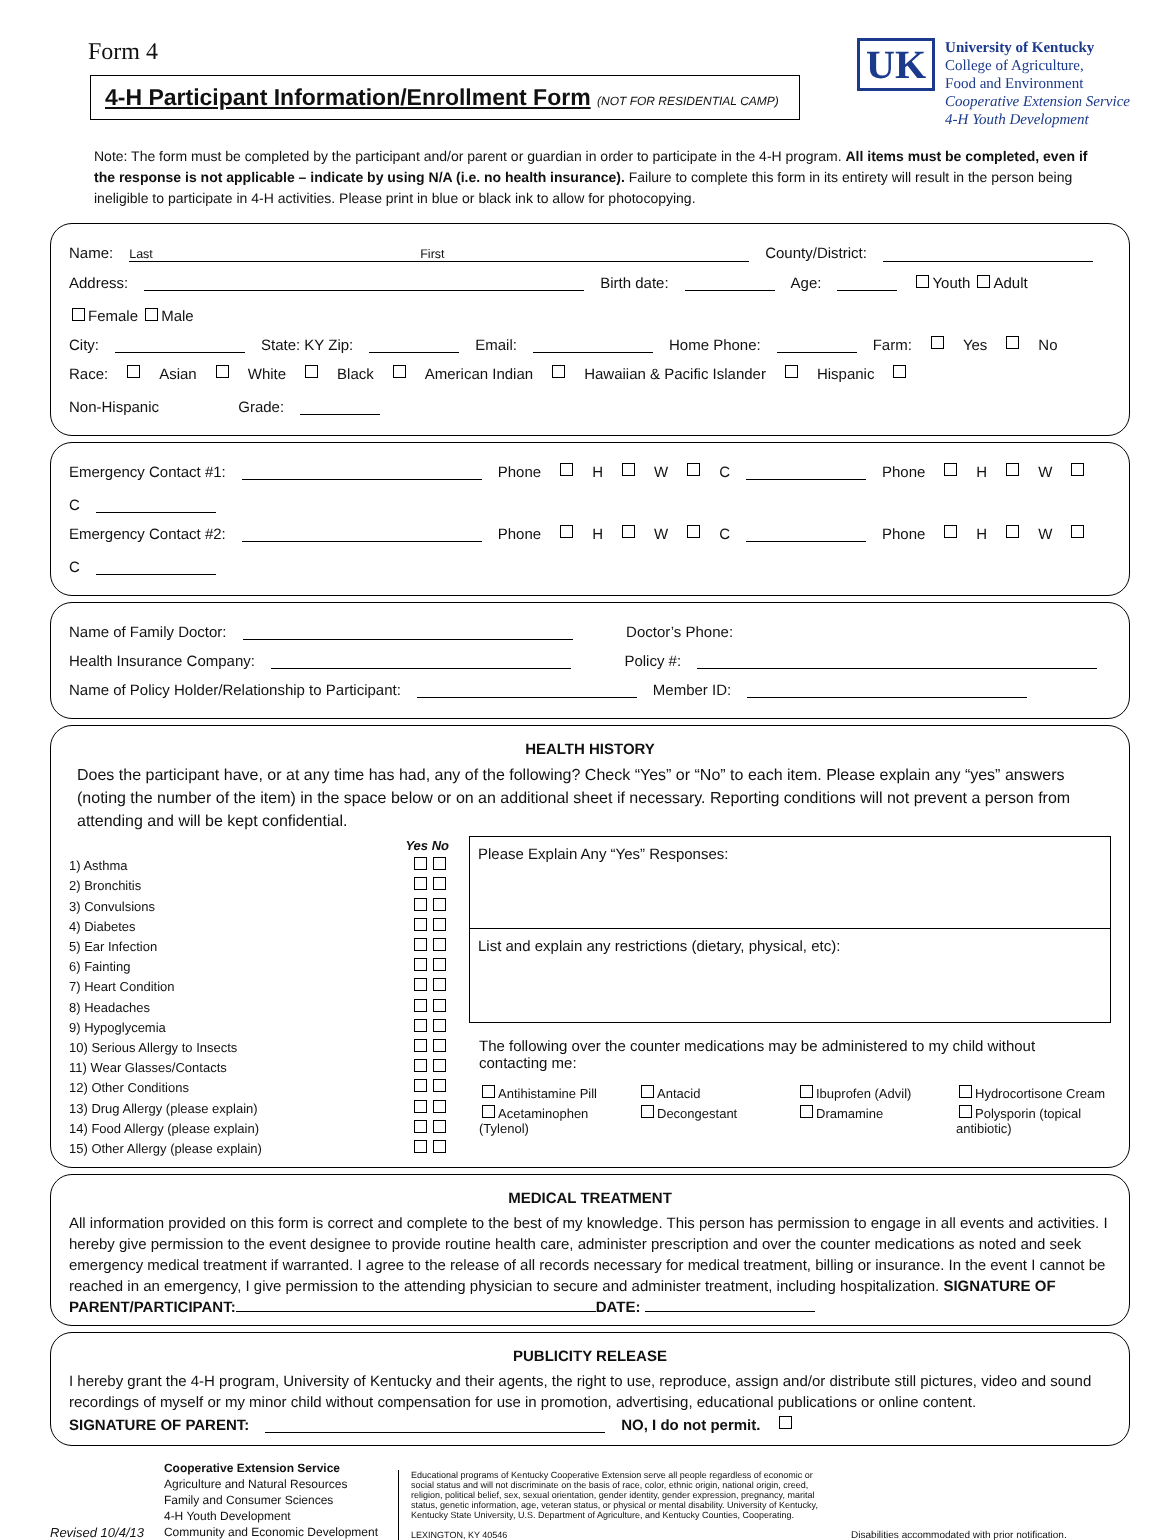Form 4
4-H Participant Information/Enrollment Form (NOT FOR RESIDENTIAL CAMP)
UK
University of Kentucky
College of Agriculture,
Food and Environment
Cooperative Extension Service
4-H Youth Development
Note: The form must be completed by the participant and/or parent or guardian in order to participate in the 4-H program. All items must be completed, even if the response is not applicable – indicate by using N/A (i.e. no health insurance). Failure to complete this form in its entirety will result in the person being ineligible to participate in 4-H activities. Please print in blue or black ink to allow for photocopying.
Name: Last First County/District:
Address: Birth date: Age: Youth Adult Female Male
City: State: KY Zip: Email: Home Phone: Farm: Yes No
Race: Asian White Black American Indian Hawaiian & Pacific Islander Hispanic Non-Hispanic Grade:
Emergency Contact #1: Phone H W C Phone H W C
Emergency Contact #2: Phone H W C Phone H W C
Name of Family Doctor: Doctor’s Phone:
Health Insurance Company: Policy #:
Name of Policy Holder/Relationship to Participant: Member ID:
HEALTH HISTORY
Does the participant have, or at any time has had, any of the following? Check “Yes” or “No” to each item. Please explain any “yes” answers (noting the number of the item) in the space below or on an additional sheet if necessary. Reporting conditions will not prevent a person from attending and will be kept confidential.
Yes No
1) Asthma
2) Bronchitis
3) Convulsions
4) Diabetes
5) Ear Infection
6) Fainting
7) Heart Condition
8) Headaches
9) Hypoglycemia
10) Serious Allergy to Insects
11) Wear Glasses/Contacts
12) Other Conditions
13) Drug Allergy (please explain)
14) Food Allergy (please explain)
15) Other Allergy (please explain)
Please Explain Any “Yes” Responses:
List and explain any restrictions (dietary, physical, etc):
The following over the counter medications may be administered to my child without contacting me:
Antihistamine Pill Antacid Ibuprofen (Advil) Hydrocortisone Cream Acetaminophen (Tylenol) Decongestant Dramamine Polysporin (topical antibiotic)
MEDICAL TREATMENT
All information provided on this form is correct and complete to the best of my knowledge. This person has permission to engage in all events and activities. I hereby give permission to the event designee to provide routine health care, administer prescription and over the counter medications as noted and seek emergency medical treatment if warranted. I agree to the release of all records necessary for medical treatment, billing or insurance. In the event I cannot be reached in an emergency, I give permission to the attending physician to secure and administer treatment, including hospitalization. SIGNATURE OF PARENT/PARTICIPANT: DATE:
PUBLICITY RELEASE
I hereby grant the 4-H program, University of Kentucky and their agents, the right to use, reproduce, assign and/or distribute still pictures, video and sound recordings of myself or my minor child without compensation for use in promotion, advertising, educational publications or online content.
SIGNATURE OF PARENT: NO, I do not permit.
Revised 10/4/13
Cooperative Extension Service
Agriculture and Natural Resources
Family and Consumer Sciences
4-H Youth Development
Community and Economic Development
Educational programs of Kentucky Cooperative Extension serve all people regardless of economic or social status and will not discriminate on the basis of race, color, ethnic origin, national origin, creed, religion, political belief, sex, sexual orientation, gender identity, gender expression, pregnancy, marital status, genetic information, age, veteran status, or physical or mental disability. University of Kentucky, Kentucky State University, U.S. Department of Agriculture, and Kentucky Counties, Cooperating.
LEXINGTON, KY 40546
Disabilities accommodated with prior notification.